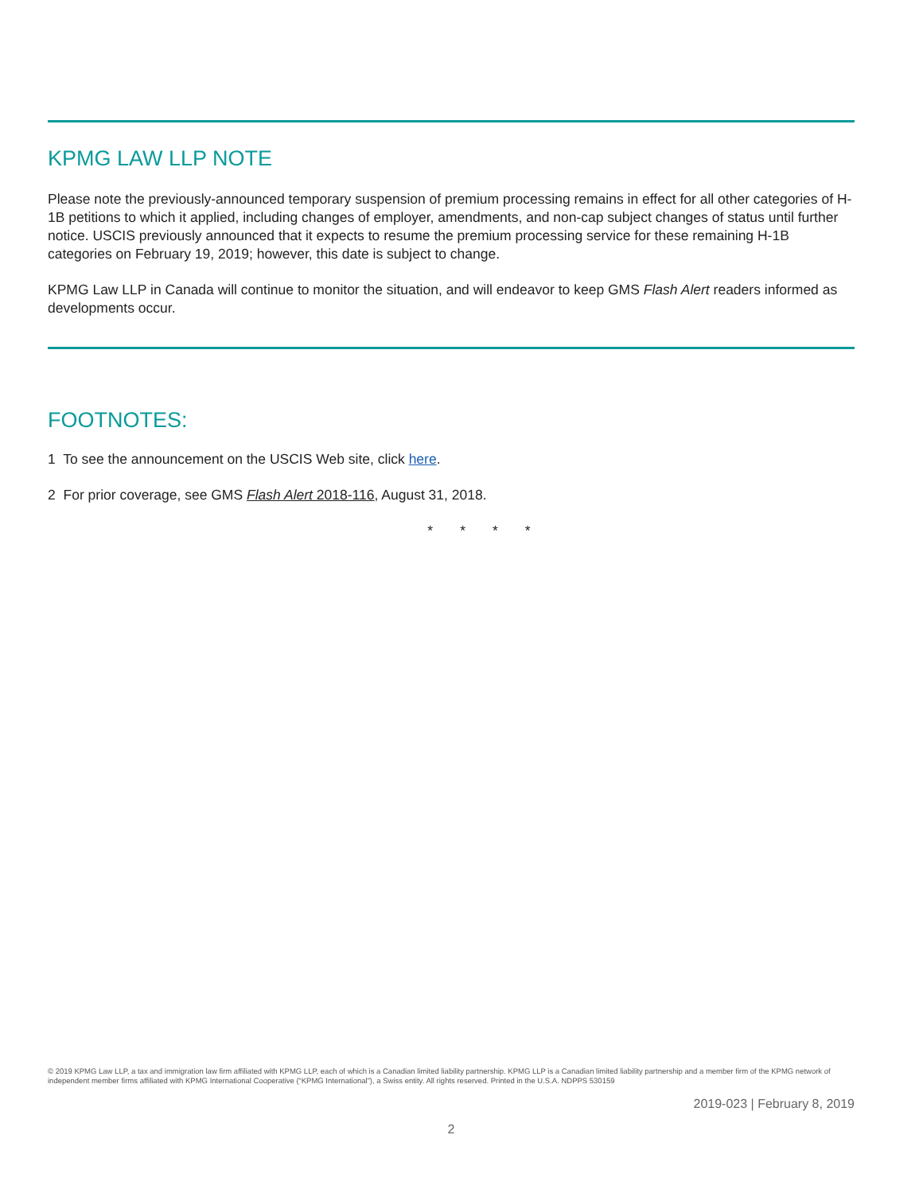KPMG LAW LLP NOTE
Please note the previously-announced temporary suspension of premium processing remains in effect for all other categories of H-1B petitions to which it applied, including changes of employer, amendments, and non-cap subject changes of status until further notice. USCIS previously announced that it expects to resume the premium processing service for these remaining H-1B categories on February 19, 2019; however, this date is subject to change.
KPMG Law LLP in Canada will continue to monitor the situation, and will endeavor to keep GMS Flash Alert readers informed as developments occur.
FOOTNOTES:
1 To see the announcement on the USCIS Web site, click here.
2 For prior coverage, see GMS Flash Alert 2018-116, August 31, 2018.
* * * *
© 2019 KPMG Law LLP, a tax and immigration law firm affiliated with KPMG LLP, each of which is a Canadian limited liability partnership. KPMG LLP is a Canadian limited liability partnership and a member firm of the KPMG network of independent member firms affiliated with KPMG International Cooperative (“KPMG International”), a Swiss entity. All rights reserved. Printed in the U.S.A. NDPPS 530159
2019-023 | February 8, 2019
2